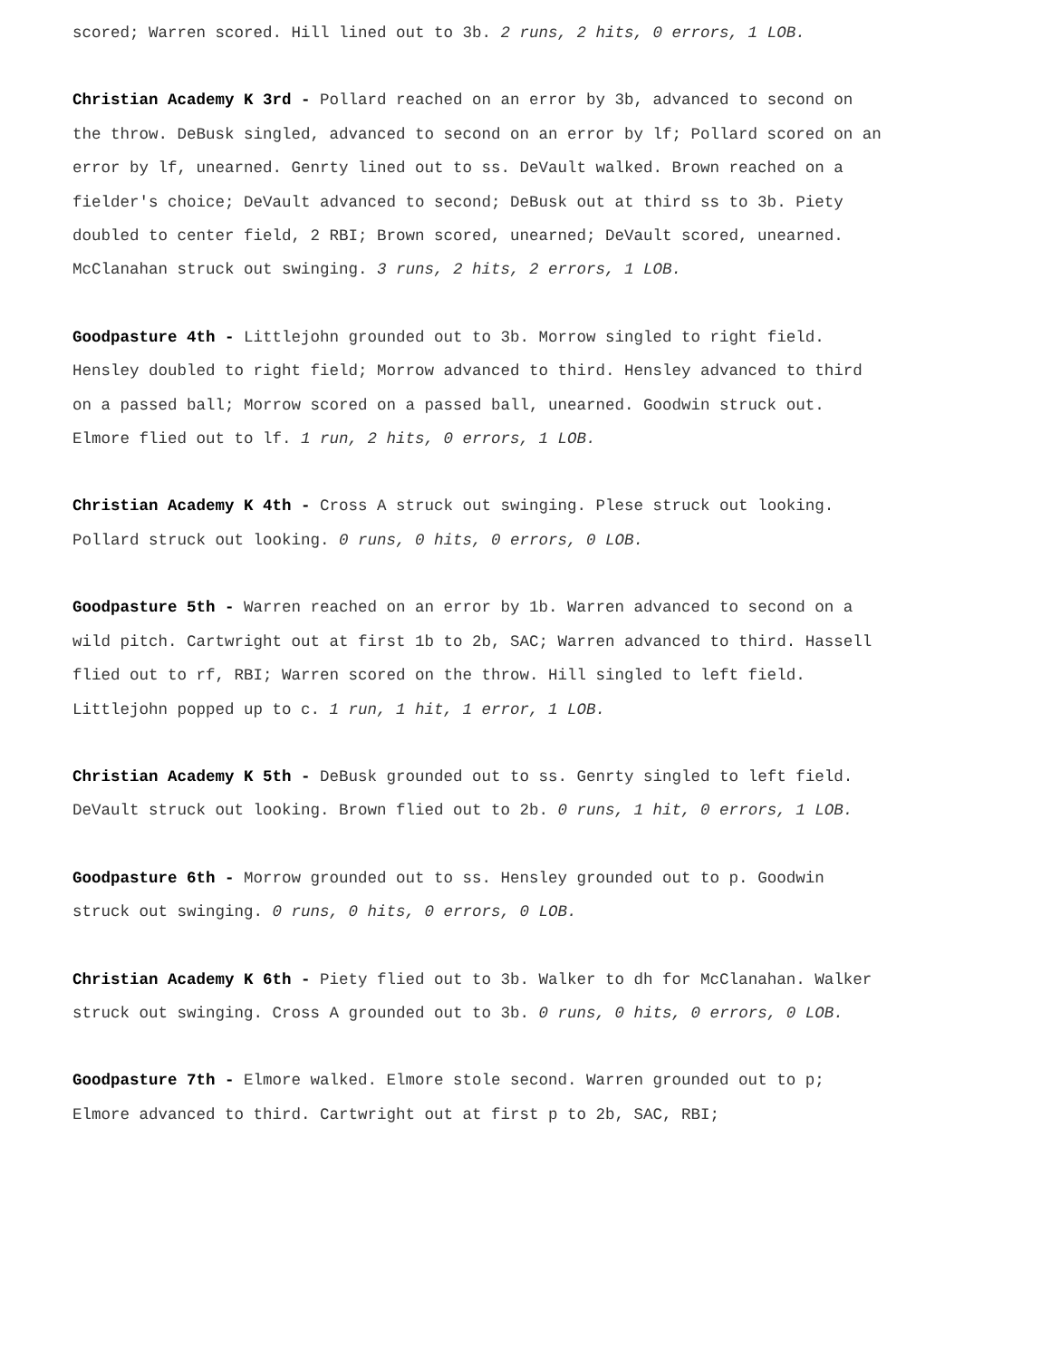scored; Warren scored. Hill lined out to 3b. 2 runs, 2 hits, 0 errors, 1 LOB.
Christian Academy K 3rd - Pollard reached on an error by 3b, advanced to second on the throw. DeBusk singled, advanced to second on an error by lf; Pollard scored on an error by lf, unearned. Genrty lined out to ss. DeVault walked. Brown reached on a fielder's choice; DeVault advanced to second; DeBusk out at third ss to 3b. Piety doubled to center field, 2 RBI; Brown scored, unearned; DeVault scored, unearned. McClanahan struck out swinging. 3 runs, 2 hits, 2 errors, 1 LOB.
Goodpasture 4th - Littlejohn grounded out to 3b. Morrow singled to right field. Hensley doubled to right field; Morrow advanced to third. Hensley advanced to third on a passed ball; Morrow scored on a passed ball, unearned. Goodwin struck out. Elmore flied out to lf. 1 run, 2 hits, 0 errors, 1 LOB.
Christian Academy K 4th - Cross A struck out swinging. Plese struck out looking. Pollard struck out looking. 0 runs, 0 hits, 0 errors, 0 LOB.
Goodpasture 5th - Warren reached on an error by 1b. Warren advanced to second on a wild pitch. Cartwright out at first 1b to 2b, SAC; Warren advanced to third. Hassell flied out to rf, RBI; Warren scored on the throw. Hill singled to left field. Littlejohn popped up to c. 1 run, 1 hit, 1 error, 1 LOB.
Christian Academy K 5th - DeBusk grounded out to ss. Genrty singled to left field. DeVault struck out looking. Brown flied out to 2b. 0 runs, 1 hit, 0 errors, 1 LOB.
Goodpasture 6th - Morrow grounded out to ss. Hensley grounded out to p. Goodwin struck out swinging. 0 runs, 0 hits, 0 errors, 0 LOB.
Christian Academy K 6th - Piety flied out to 3b. Walker to dh for McClanahan. Walker struck out swinging. Cross A grounded out to 3b. 0 runs, 0 hits, 0 errors, 0 LOB.
Goodpasture 7th - Elmore walked. Elmore stole second. Warren grounded out to p; Elmore advanced to third. Cartwright out at first p to 2b, SAC, RBI;